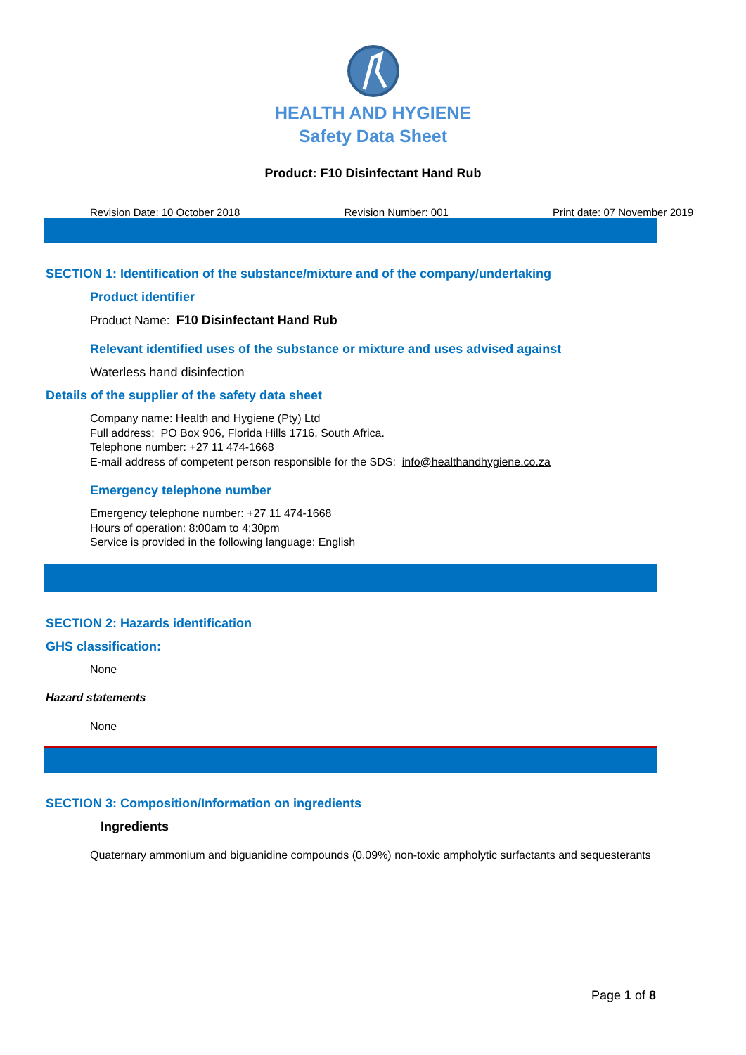HEALTH AND HYGIENE
Safety Data Sheet
Product: F10 Disinfectant Hand Rub
Revision Date: 10 October 2018 Revision Number: 001 Print date: 07 November 2019
SECTION 1: Identification of the substance/mixture and of the company/undertaking
Product identifier
Product Name: F10 Disinfectant Hand Rub
Relevant identified uses of the substance or mixture and uses advised against
Waterless hand disinfection
Details of the supplier of the safety data sheet
Company name: Health and Hygiene (Pty) Ltd
Full address: PO Box 906, Florida Hills 1716, South Africa.
Telephone number: +27 11 474-1668
E-mail address of competent person responsible for the SDS: info@healthandhygiene.co.za
Emergency telephone number
Emergency telephone number: +27 11 474-1668
Hours of operation: 8:00am to 4:30pm
Service is provided in the following language: English
SECTION 2: Hazards identification
GHS classification:
None
Hazard statements
None
SECTION 3: Composition/Information on ingredients
Ingredients
Quaternary ammonium and biguanidine compounds (0.09%) non-toxic ampholytic surfactants and sequesterants
Page 1 of 8